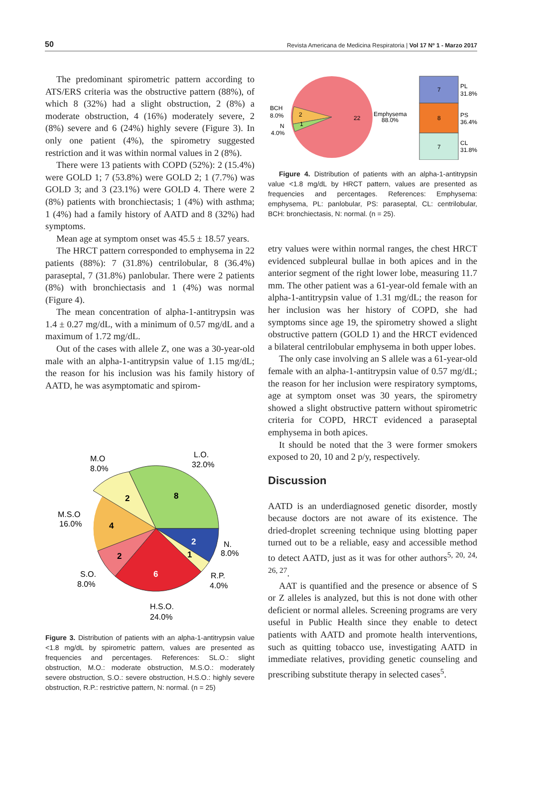50 Revista Americana de Medicina Respiratoria | Vol 17 Nº 1 - Marzo 2017
The predominant spirometric pattern according to ATS/ERS criteria was the obstructive pattern (88%), of which 8 (32%) had a slight obstruction, 2 (8%) a moderate obstruction, 4 (16%) moderately severe, 2 (8%) severe and 6 (24%) highly severe (Figure 3). In only one patient (4%), the spirometry suggested restriction and it was within normal values in 2 (8%).
There were 13 patients with COPD (52%): 2 (15.4%) were GOLD 1; 7 (53.8%) were GOLD 2; 1 (7.7%) was GOLD 3; and 3 (23.1%) were GOLD 4. There were 2 (8%) patients with bronchiectasis; 1 (4%) with asthma; 1 (4%) had a family history of AATD and 8 (32%) had symptoms.
Mean age at symptom onset was 45.5 ± 18.57 years.
The HRCT pattern corresponded to emphysema in 22 patients (88%): 7 (31.8%) centrilobular, 8 (36.4%) paraseptal, 7 (31.8%) panlobular. There were 2 patients (8%) with bronchiectasis and 1 (4%) was normal (Figure 4).
The mean concentration of alpha-1-antitrypsin was 1.4 ± 0.27 mg/dL, with a minimum of 0.57 mg/dL and a maximum of 1.72 mg/dL.
Out of the cases with allele Z, one was a 30-year-old male with an alpha-1-antitrypsin value of 1.15 mg/dL; the reason for his inclusion was his family history of AATD, he was asymptomatic and spirom-
8
2
4
2
1
6
2
M.O
8.0%
L.O.
32.0%
M.S.O
16.0%
N.
8.0%
S.O.
8.0%
R.P.
4.0%
H.S.O.
24.0%
Figure 3. Distribution of patients with an alpha-1-antitrypsin value <1.8 mg/dL by spirometric pattern, values are presented as frequencies and percentages. References: SL.O.: slight obstruction, M.O.: moderate obstruction, M.S.O.: moderately severe obstruction, S.O.: severe obstruction, H.S.O.: highly severe obstruction, R.P.: restrictive pattern, N: normal. (n = 25)
22
2
1
BCH
8.0%
N
4.0%
Emphysema
88.0%
7
8
7
PL
31.8%
PS
36.4%
CL
31.8%
Figure 4. Distribution of patients with an alpha-1-antitrypsin value <1.8 mg/dL by HRCT pattern, values are presented as frequencies and percentages. References: Emphysema: emphysema, PL: panlobular, PS: paraseptal, CL: centrilobular, BCH: bronchiectasis, N: normal. (n = 25).
etry values were within normal ranges, the chest HRCT evidenced subpleural bullae in both apices and in the anterior segment of the right lower lobe, measuring 11.7 mm. The other patient was a 61-year-old female with an alpha-1-antitrypsin value of 1.31 mg/dL; the reason for her inclusion was her history of COPD, she had symptoms since age 19, the spirometry showed a slight obstructive pattern (GOLD 1) and the HRCT evidenced a bilateral centrilobular emphysema in both upper lobes.
The only case involving an S allele was a 61-year-old female with an alpha-1-antitrypsin value of 0.57 mg/dL; the reason for her inclusion were respiratory symptoms, age at symptom onset was 30 years, the spirometry showed a slight obstructive pattern without spirometric criteria for COPD, HRCT evidenced a paraseptal emphysema in both apices.
It should be noted that the 3 were former smokers exposed to 20, 10 and 2 p/y, respectively.
Discussion
AATD is an underdiagnosed genetic disorder, mostly because doctors are not aware of its existence. The dried-droplet screening technique using blotting paper turned out to be a reliable, easy and accessible method to detect AATD, just as it was for other authors<sup>5, 20, 24, 26, 27</sup>.
AAT is quantified and the presence or absence of S or Z alleles is analyzed, but this is not done with other deficient or normal alleles. Screening programs are very useful in Public Health since they enable to detect patients with AATD and promote health interventions, such as quitting tobacco use, investigating AATD in immediate relatives, providing genetic counseling and prescribing substitute therapy in selected cases<sup>5</sup>.